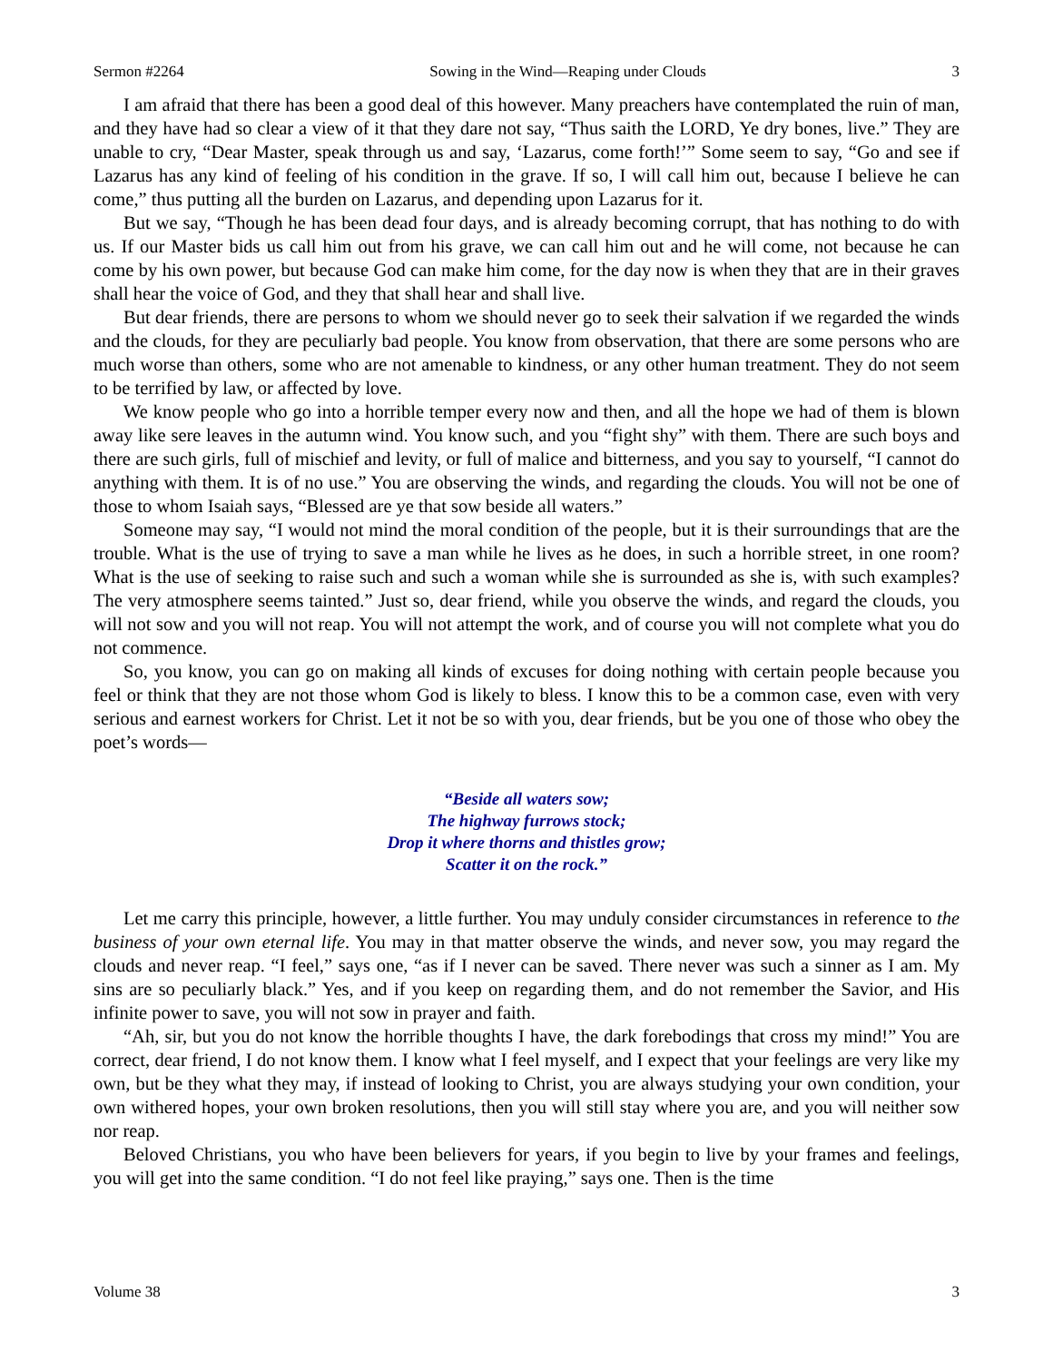Sermon #2264 Sowing in the Wind—Reaping under Clouds 3
I am afraid that there has been a good deal of this however. Many preachers have contemplated the ruin of man, and they have had so clear a view of it that they dare not say, “Thus saith the LORD, Ye dry bones, live.” They are unable to cry, “Dear Master, speak through us and say, ‘Lazarus, come forth!’” Some seem to say, “Go and see if Lazarus has any kind of feeling of his condition in the grave. If so, I will call him out, because I believe he can come,” thus putting all the burden on Lazarus, and depending upon Lazarus for it.
But we say, “Though he has been dead four days, and is already becoming corrupt, that has nothing to do with us. If our Master bids us call him out from his grave, we can call him out and he will come, not because he can come by his own power, but because God can make him come, for the day now is when they that are in their graves shall hear the voice of God, and they that shall hear and shall live.
But dear friends, there are persons to whom we should never go to seek their salvation if we regarded the winds and the clouds, for they are peculiarly bad people. You know from observation, that there are some persons who are much worse than others, some who are not amenable to kindness, or any other human treatment. They do not seem to be terrified by law, or affected by love.
We know people who go into a horrible temper every now and then, and all the hope we had of them is blown away like sere leaves in the autumn wind. You know such, and you “fight shy” with them. There are such boys and there are such girls, full of mischief and levity, or full of malice and bitterness, and you say to yourself, “I cannot do anything with them. It is of no use.” You are observing the winds, and regarding the clouds. You will not be one of those to whom Isaiah says, “Blessed are ye that sow beside all waters.”
Someone may say, “I would not mind the moral condition of the people, but it is their surroundings that are the trouble. What is the use of trying to save a man while he lives as he does, in such a horrible street, in one room? What is the use of seeking to raise such and such a woman while she is surrounded as she is, with such examples? The very atmosphere seems tainted.” Just so, dear friend, while you observe the winds, and regard the clouds, you will not sow and you will not reap. You will not attempt the work, and of course you will not complete what you do not commence.
So, you know, you can go on making all kinds of excuses for doing nothing with certain people because you feel or think that they are not those whom God is likely to bless. I know this to be a common case, even with very serious and earnest workers for Christ. Let it not be so with you, dear friends, but be you one of those who obey the poet’s words—
“Beside all waters sow;
The highway furrows stock;
Drop it where thorns and thistles grow;
Scatter it on the rock.”
Let me carry this principle, however, a little further. You may unduly consider circumstances in reference to the business of your own eternal life. You may in that matter observe the winds, and never sow, you may regard the clouds and never reap. “I feel,” says one, “as if I never can be saved. There never was such a sinner as I am. My sins are so peculiarly black.” Yes, and if you keep on regarding them, and do not remember the Savior, and His infinite power to save, you will not sow in prayer and faith.
“Ah, sir, but you do not know the horrible thoughts I have, the dark forebodings that cross my mind!” You are correct, dear friend, I do not know them. I know what I feel myself, and I expect that your feelings are very like my own, but be they what they may, if instead of looking to Christ, you are always studying your own condition, your own withered hopes, your own broken resolutions, then you will still stay where you are, and you will neither sow nor reap.
Beloved Christians, you who have been believers for years, if you begin to live by your frames and feelings, you will get into the same condition. “I do not feel like praying,” says one. Then is the time
Volume 38 3